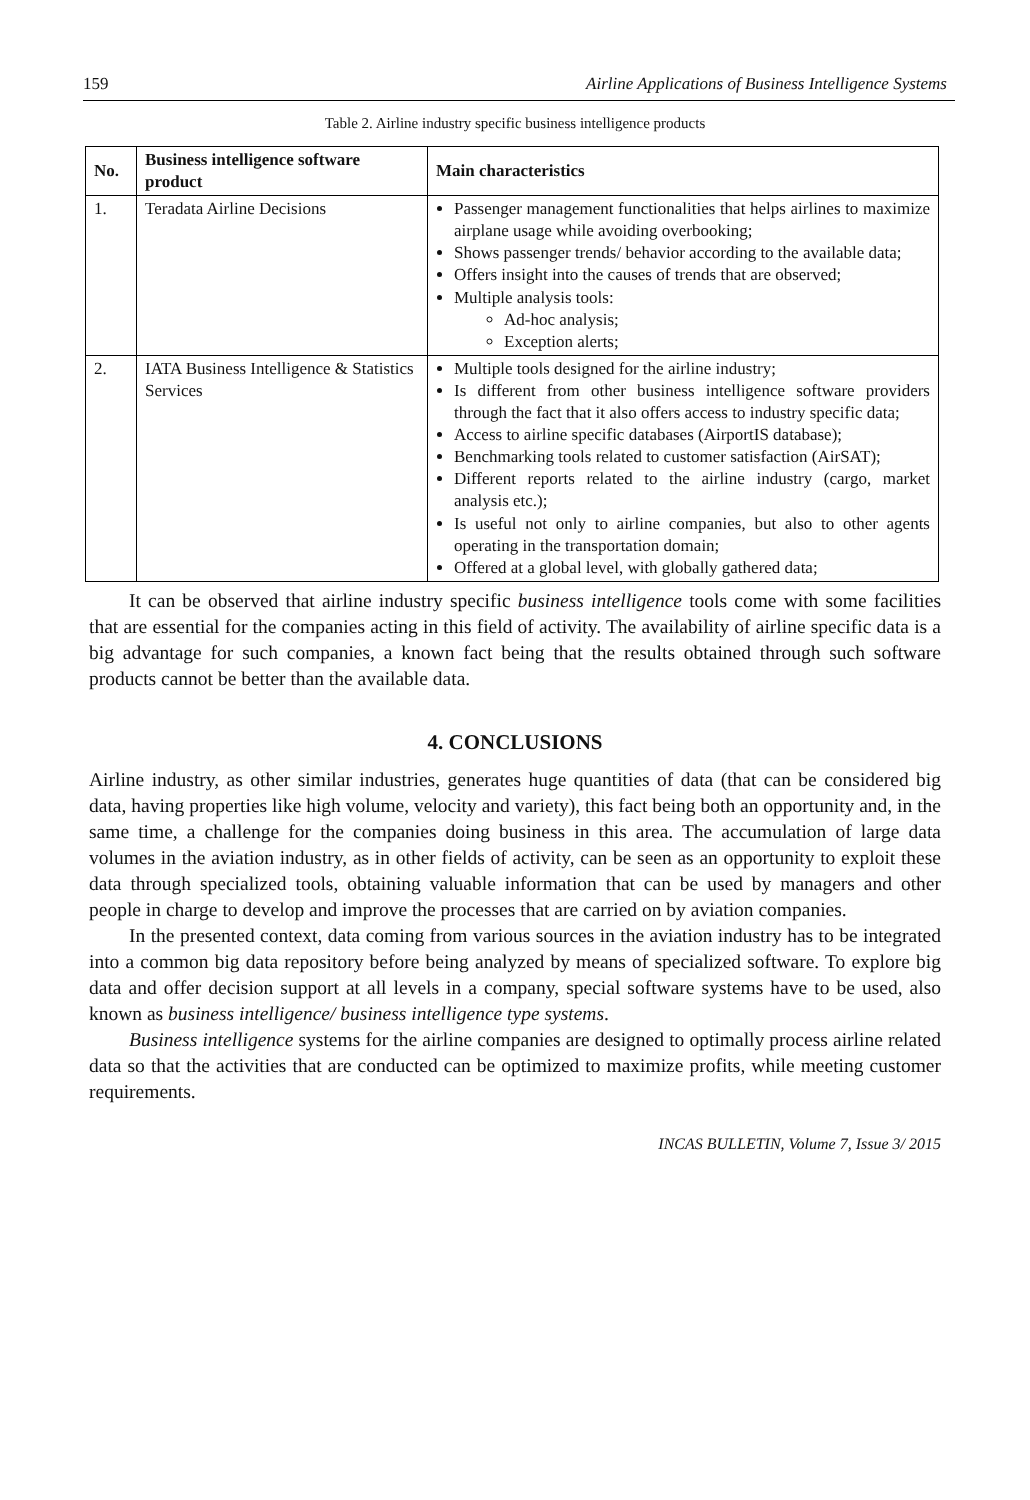159 Airline Applications of Business Intelligence Systems
Table 2. Airline industry specific business intelligence products
| No. | Business intelligence software product | Main characteristics |
| --- | --- | --- |
| 1. | Teradata Airline Decisions | Passenger management functionalities that helps airlines to maximize airplane usage while avoiding overbooking; Shows passenger trends/ behavior according to the available data; Offers insight into the causes of trends that are observed; Multiple analysis tools: Ad-hoc analysis; Exception alerts; |
| 2. | IATA Business Intelligence & Statistics Services | Multiple tools designed for the airline industry; Is different from other business intelligence software providers through the fact that it also offers access to industry specific data; Access to airline specific databases (AirportIS database); Benchmarking tools related to customer satisfaction (AirSAT); Different reports related to the airline industry (cargo, market analysis etc.); Is useful not only to airline companies, but also to other agents operating in the transportation domain; Offered at a global level, with globally gathered data; |
It can be observed that airline industry specific business intelligence tools come with some facilities that are essential for the companies acting in this field of activity. The availability of airline specific data is a big advantage for such companies, a known fact being that the results obtained through such software products cannot be better than the available data.
4. CONCLUSIONS
Airline industry, as other similar industries, generates huge quantities of data (that can be considered big data, having properties like high volume, velocity and variety), this fact being both an opportunity and, in the same time, a challenge for the companies doing business in this area. The accumulation of large data volumes in the aviation industry, as in other fields of activity, can be seen as an opportunity to exploit these data through specialized tools, obtaining valuable information that can be used by managers and other people in charge to develop and improve the processes that are carried on by aviation companies.
In the presented context, data coming from various sources in the aviation industry has to be integrated into a common big data repository before being analyzed by means of specialized software. To explore big data and offer decision support at all levels in a company, special software systems have to be used, also known as business intelligence/ business intelligence type systems.
Business intelligence systems for the airline companies are designed to optimally process airline related data so that the activities that are conducted can be optimized to maximize profits, while meeting customer requirements.
INCAS BULLETIN, Volume 7, Issue 3/ 2015